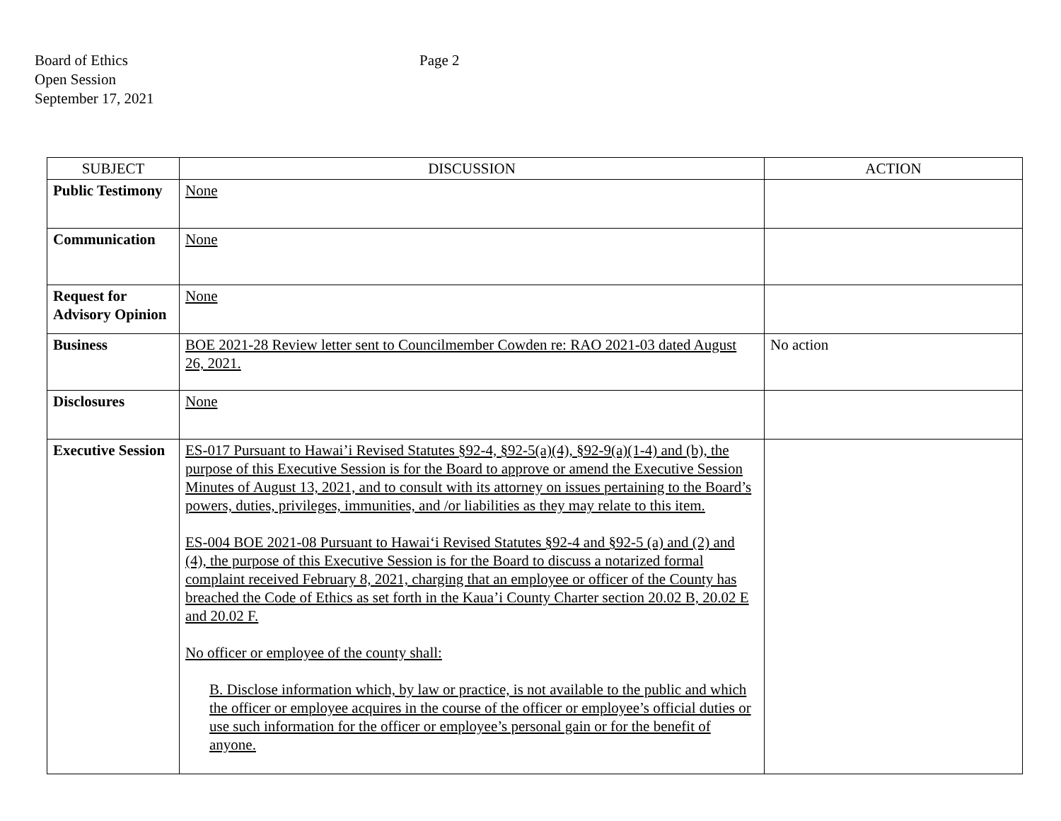Board of Ethics
Open Session
September 17, 2021
Page 2
| SUBJECT | DISCUSSION | ACTION |
| --- | --- | --- |
| Public Testimony | None | |
| Communication | None | |
| Request for Advisory Opinion | None | |
| Business | BOE 2021-28 Review letter sent to Councilmember Cowden re: RAO 2021-03 dated August 26, 2021. | No action |
| Disclosures | None | |
| Executive Session | ES-017 Pursuant to Hawai’i Revised Statutes §92-4, §92-5(a)(4), §92-9(a)(1-4) and (b), the purpose of this Executive Session is for the Board to approve or amend the Executive Session Minutes of August 13, 2021, and to consult with its attorney on issues pertaining to the Board’s powers, duties, privileges, immunities, and /or liabilities as they may relate to this item. ES-004 BOE 2021-08 Pursuant to Hawai‘i Revised Statutes §92-4 and §92-5 (a) and (2) and (4), the purpose of this Executive Session is for the Board to discuss a notarized formal complaint received February 8, 2021, charging that an employee or officer of the County has breached the Code of Ethics as set forth in the Kaua’i County Charter section 20.02 B, 20.02 E and 20.02 F. No officer or employee of the county shall: B. Disclose information which, by law or practice, is not available to the public and which the officer or employee acquires in the course of the officer or employee’s official duties or use such information for the officer or employee’s personal gain or for the benefit of anyone. | |